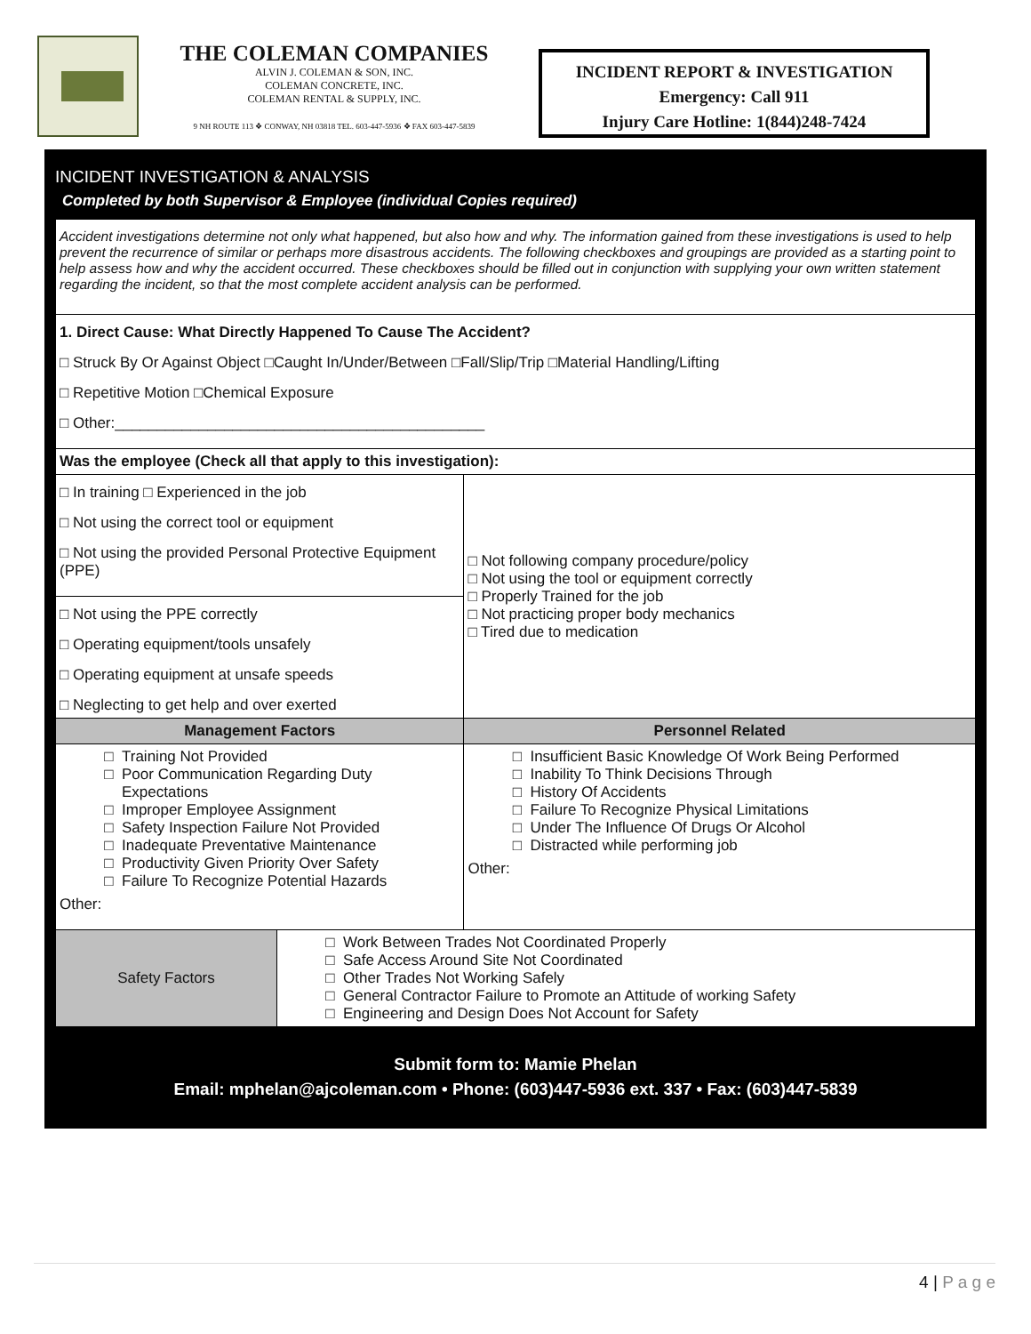THE COLEMAN COMPANIES
ALVIN J. COLEMAN & SON, INC.
COLEMAN CONCRETE, INC.
COLEMAN RENTAL & SUPPLY, INC.
9 NH ROUTE 113 ❖ CONWAY, NH 03818 TEL. 603-447-5936 ❖ FAX 603-447-5839
INCIDENT REPORT & INVESTIGATION
Emergency: Call 911
Injury Care Hotline: 1(844)248-7424
INCIDENT INVESTIGATION & ANALYSIS
Completed by both Supervisor & Employee (individual Copies required)
| Accident investigations determine not only what happened, but also how and why. The information gained from these investigations is used to help prevent the recurrence of similar or perhaps more disastrous accidents. The following checkboxes and groupings are provided as a starting point to help assess how and why the accident occurred. These checkboxes should be filled out in conjunction with supplying your own written statement regarding the incident, so that the most complete accident analysis can be performed. | | |
| 1. Direct Cause: What Directly Happened To Cause The Accident? □ Struck By Or Against Object □Caught In/Under/Between □Fall/Slip/Trip □Material Handling/Lifting □ Repetitive Motion □Chemical Exposure □ Other:____________________________________________ | | |
| Was the employee (Check all that apply to this investigation): | | |
| □ In training □ Experienced in the job □ Not using the correct tool or equipment □ Not using the provided Personal Protective Equipment (PPE) | | □ Not following company procedure/policy □ Not using the tool or equipment correctly □ Properly Trained for the job □ Not practicing proper body mechanics □ Tired due to medication |
| □ Not using the PPE correctly □ Operating equipment/tools unsafely □ Operating equipment at unsafe speeds □ Neglecting to get help and over exerted | | |
| Management Factors | | Personnel Related |
| Training Not Provided Poor Communication Regarding Duty Expectations Improper Employee Assignment Safety Inspection Failure Not Provided Inadequate Preventative Maintenance Productivity Given Priority Over Safety Failure To Recognize Potential Hazards Other: | | Insufficient Basic Knowledge Of Work Being Performed Inability To Think Decisions Through History Of Accidents Failure To Recognize Physical Limitations Under The Influence Of Drugs Or Alcohol Distracted while performing job Other: |
| Safety Factors | Work Between Trades Not Coordinated Properly Safe Access Around Site Not Coordinated Other Trades Not Working Safely General Contractor Failure to Promote an Attitude of working Safety Engineering and Design Does Not Account for Safety | |
Submit form to: Mamie Phelan
Email: mphelan@ajcoleman.com • Phone: (603)447-5936 ext. 337 • Fax: (603)447-5839
4 | P a g e